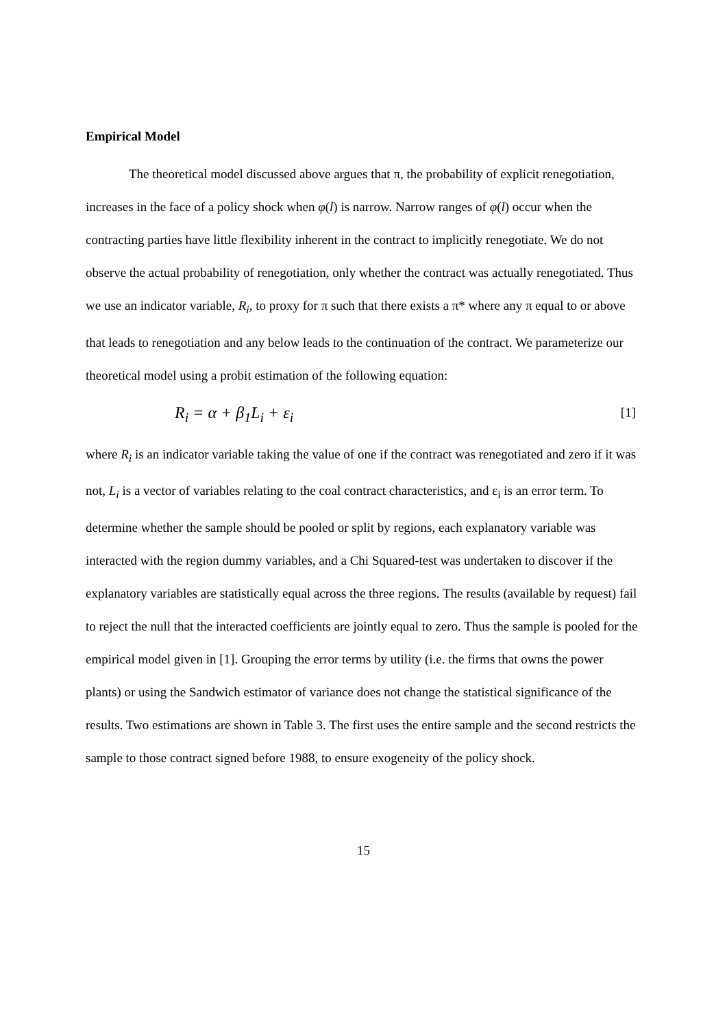Empirical Model
The theoretical model discussed above argues that π, the probability of explicit renegotiation, increases in the face of a policy shock when φ(l) is narrow. Narrow ranges of φ(l) occur when the contracting parties have little flexibility inherent in the contract to implicitly renegotiate. We do not observe the actual probability of renegotiation, only whether the contract was actually renegotiated. Thus we use an indicator variable, R<sub>i</sub>, to proxy for π such that there exists a π* where any π equal to or above that leads to renegotiation and any below leads to the continuation of the contract. We parameterize our theoretical model using a probit estimation of the following equation:
R<sub>i</sub> = α + β<sub>1</sub>L<sub>i</sub> + ε<sub>i</sub> [1]
where R<sub>i</sub> is an indicator variable taking the value of one if the contract was renegotiated and zero if it was not, L<sub>i</sub> is a vector of variables relating to the coal contract characteristics, and ε<sub>i</sub> is an error term. To determine whether the sample should be pooled or split by regions, each explanatory variable was interacted with the region dummy variables, and a Chi Squared-test was undertaken to discover if the explanatory variables are statistically equal across the three regions. The results (available by request) fail to reject the null that the interacted coefficients are jointly equal to zero. Thus the sample is pooled for the empirical model given in [1]. Grouping the error terms by utility (i.e. the firms that owns the power plants) or using the Sandwich estimator of variance does not change the statistical significance of the results. Two estimations are shown in Table 3. The first uses the entire sample and the second restricts the sample to those contract signed before 1988, to ensure exogeneity of the policy shock.
15